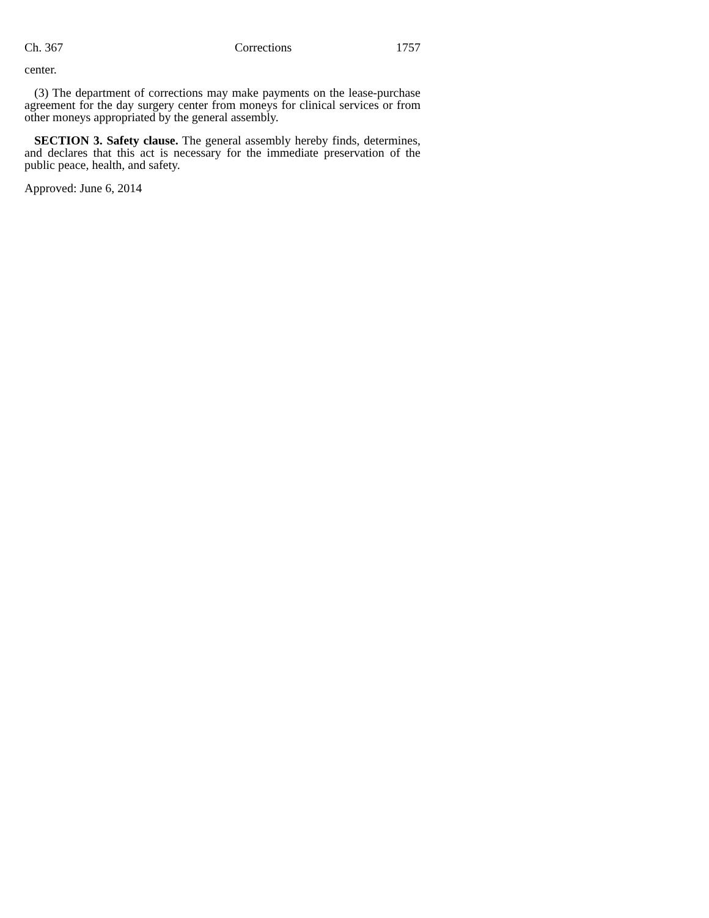Ch. 367 Corrections 1757
center.
(3) The department of corrections may make payments on the lease-purchase agreement for the day surgery center from moneys for clinical services or from other moneys appropriated by the general assembly.
SECTION 3. Safety clause. The general assembly hereby finds, determines, and declares that this act is necessary for the immediate preservation of the public peace, health, and safety.
Approved: June 6, 2014